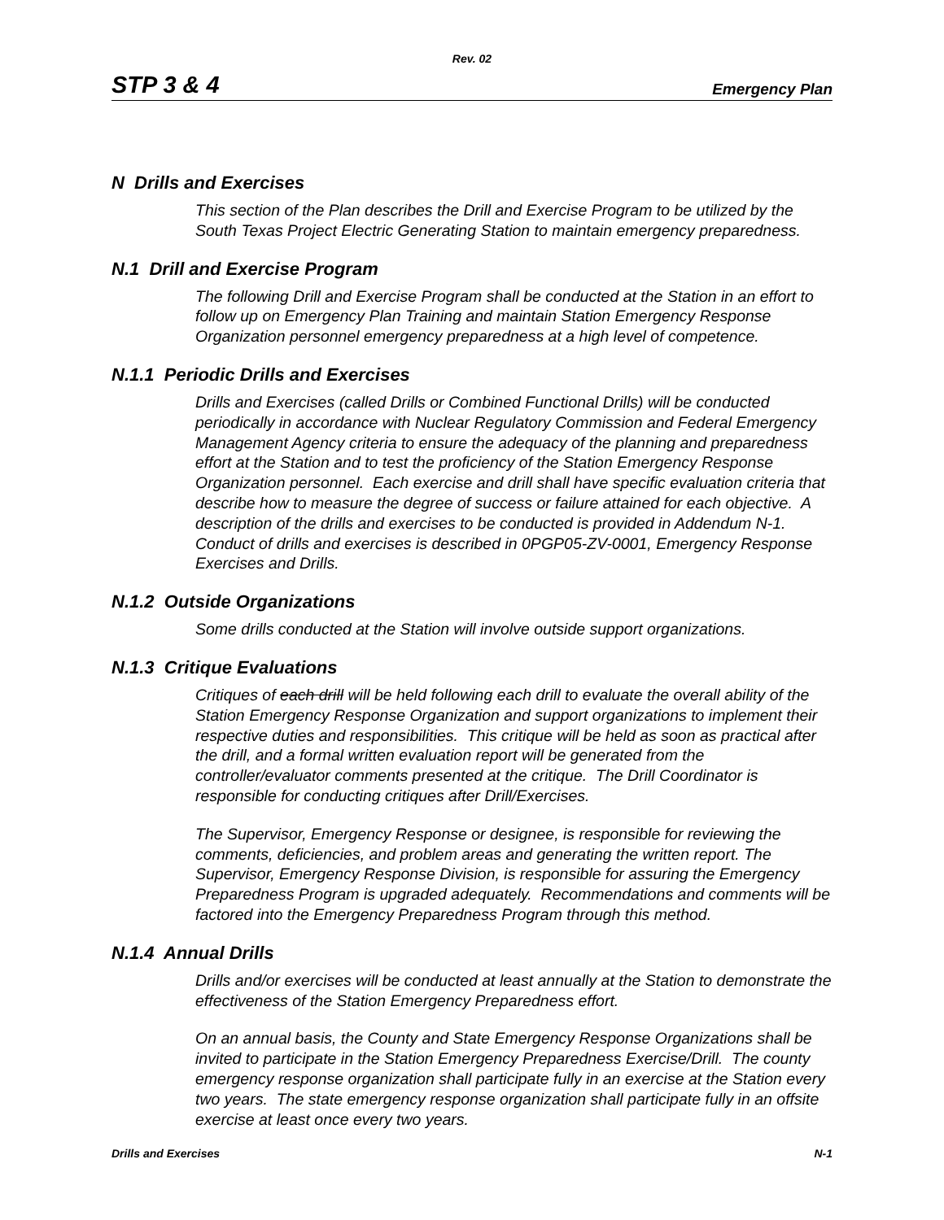Rev. 02
STP 3 & 4 Emergency Plan
N Drills and Exercises
This section of the Plan describes the Drill and Exercise Program to be utilized by the South Texas Project Electric Generating Station to maintain emergency preparedness.
N.1 Drill and Exercise Program
The following Drill and Exercise Program shall be conducted at the Station in an effort to follow up on Emergency Plan Training and maintain Station Emergency Response Organization personnel emergency preparedness at a high level of competence.
N.1.1 Periodic Drills and Exercises
Drills and Exercises (called Drills or Combined Functional Drills) will be conducted periodically in accordance with Nuclear Regulatory Commission and Federal Emergency Management Agency criteria to ensure the adequacy of the planning and preparedness effort at the Station and to test the proficiency of the Station Emergency Response Organization personnel. Each exercise and drill shall have specific evaluation criteria that describe how to measure the degree of success or failure attained for each objective. A description of the drills and exercises to be conducted is provided in Addendum N-1. Conduct of drills and exercises is described in 0PGP05-ZV-0001, Emergency Response Exercises and Drills.
N.1.2 Outside Organizations
Some drills conducted at the Station will involve outside support organizations.
N.1.3 Critique Evaluations
Critiques of each drill will be held following each drill to evaluate the overall ability of the Station Emergency Response Organization and support organizations to implement their respective duties and responsibilities. This critique will be held as soon as practical after the drill, and a formal written evaluation report will be generated from the controller/evaluator comments presented at the critique. The Drill Coordinator is responsible for conducting critiques after Drill/Exercises.
The Supervisor, Emergency Response or designee, is responsible for reviewing the comments, deficiencies, and problem areas and generating the written report. The Supervisor, Emergency Response Division, is responsible for assuring the Emergency Preparedness Program is upgraded adequately. Recommendations and comments will be factored into the Emergency Preparedness Program through this method.
N.1.4 Annual Drills
Drills and/or exercises will be conducted at least annually at the Station to demonstrate the effectiveness of the Station Emergency Preparedness effort.
On an annual basis, the County and State Emergency Response Organizations shall be invited to participate in the Station Emergency Preparedness Exercise/Drill. The county emergency response organization shall participate fully in an exercise at the Station every two years. The state emergency response organization shall participate fully in an offsite exercise at least once every two years.
Drills and Exercises N-1